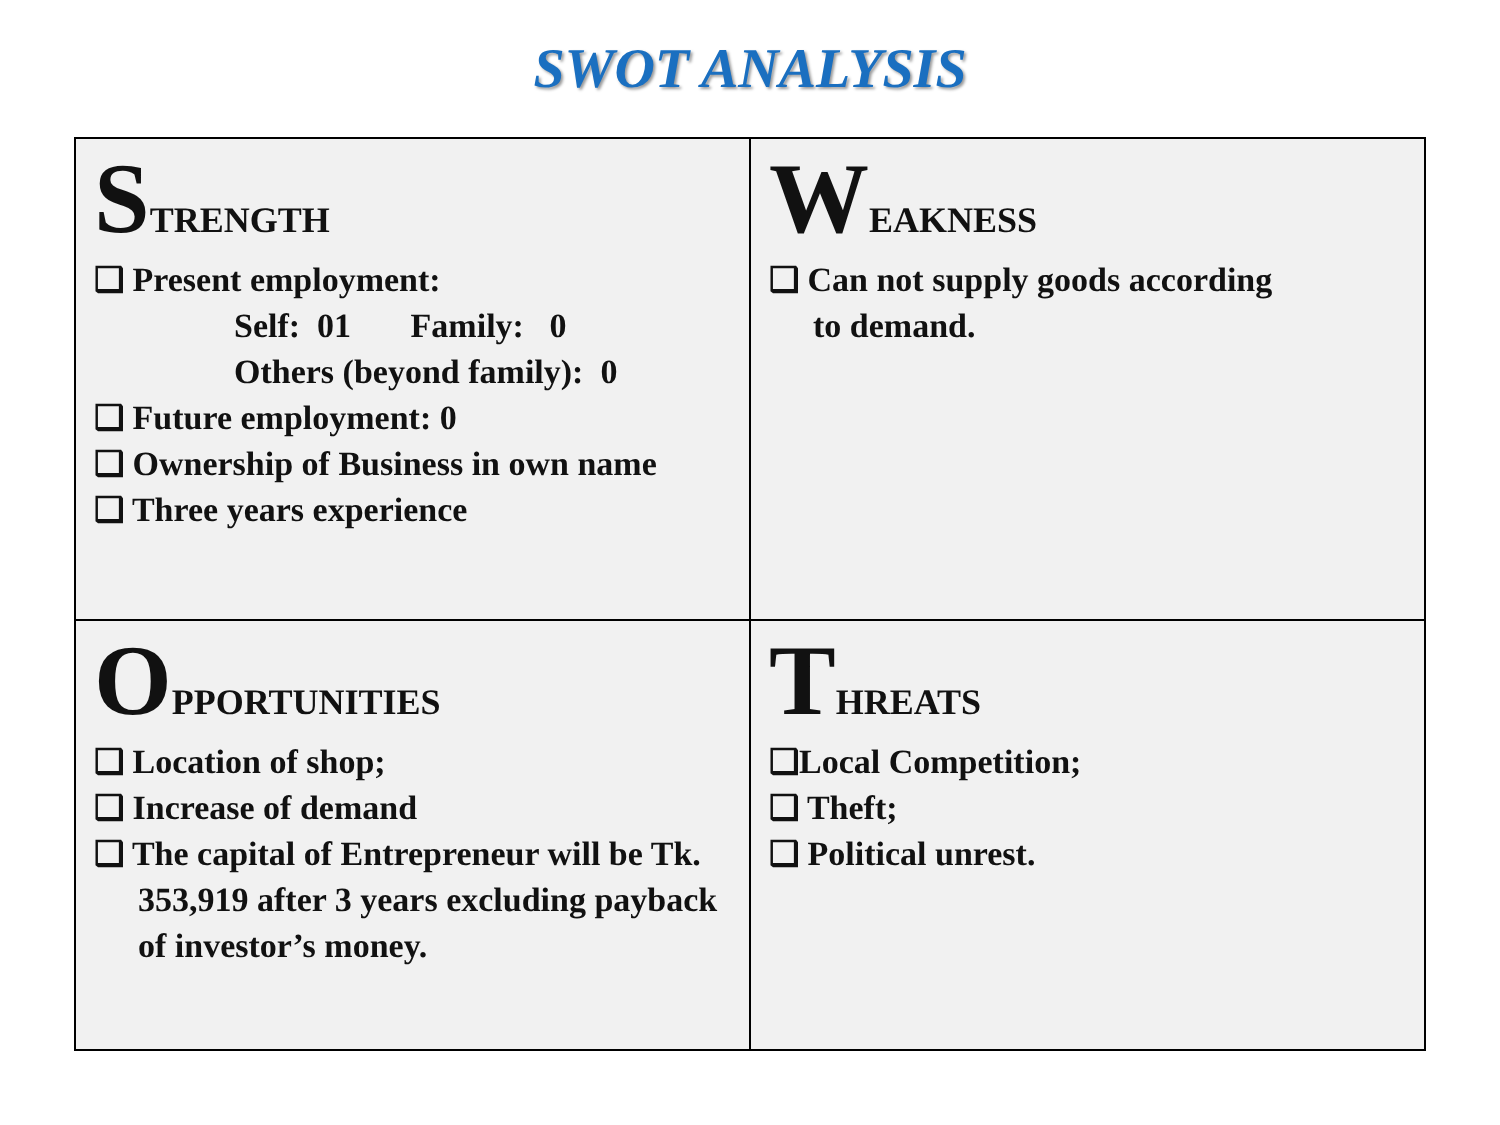SWOT ANALYSIS
| S TRENGTH ❑ Present employment: Self: 01 Family: 0 Others (beyond family): 0 ❑ Future employment: 0 ❑ Ownership of Business in own name ❑ Three years experience | W EAKNESS ❑ Can not supply goods according to demand. |
| O PPORTUNITIES ❑ Location of shop; ❑ Increase of demand ❑ The capital of Entrepreneur will be Tk. 353,919 after 3 years excluding payback of investor’s money. | T HREATS ❑Local Competition; ❑ Theft; ❑ Political unrest. |